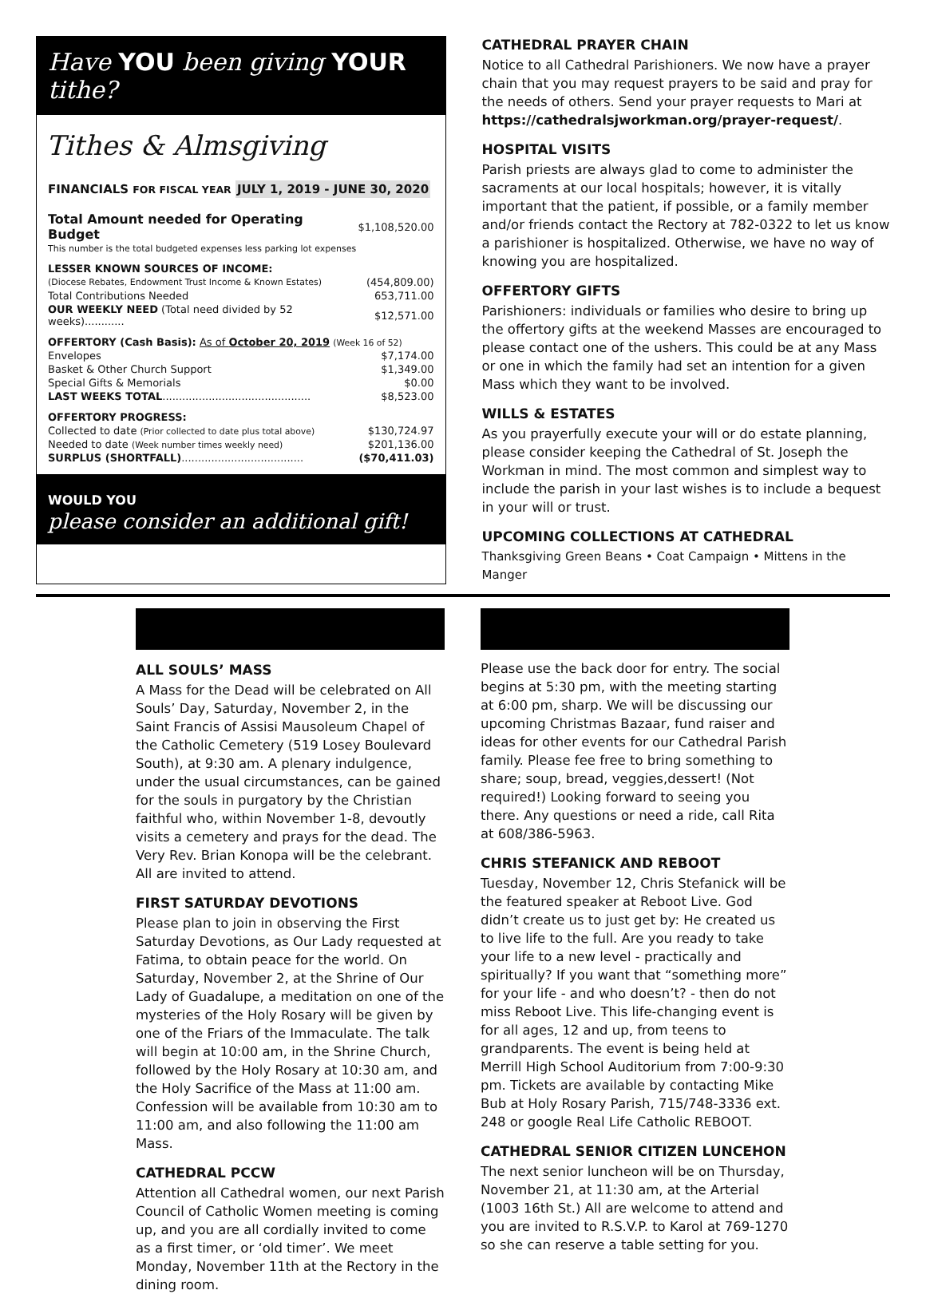Have YOU been giving YOUR tithe?
Tithes & Almsgiving
FINANCIALS FOR FISCAL YEAR JULY 1, 2019 - JUNE 30, 2020
| Total Amount needed for Operating Budget | $1,108,520.00 |
| This number is the total budgeted expenses less parking lot expenses | |
| LESSER KNOWN SOURCES OF INCOME: | |
| (Diocese Rebates, Endowment Trust Income & Known Estates) | (454,809.00) |
| Total Contributions Needed | 653,711.00 |
| OUR WEEKLY NEED (Total need divided by 52 weeks)............ | $12,571.00 |
| OFFERTORY (Cash Basis): As of October 20, 2019 (Week 16 of 52) | |
| Envelopes | $7,174.00 |
| Basket & Other Church Support | $1,349.00 |
| Special Gifts & Memorials | $0.00 |
| LAST WEEKS TOTAL ............................................. | $8,523.00 |
| OFFERTORY PROGRESS: | |
| Collected to date (Prior collected to date plus total above) | $130,724.97 |
| Needed to date (Week number times weekly need) | $201,136.00 |
| SURPLUS (SHORTFALL) ..................................... | ($70,411.03) |
WOULD YOU
please consider an additional gift!
CATHEDRAL PRAYER CHAIN
Notice to all Cathedral Parishioners. We now have a prayer chain that you may request prayers to be said and pray for the needs of others. Send your prayer requests to Mari at https://cathedralsjworkman.org/prayer-request/.
HOSPITAL VISITS
Parish priests are always glad to come to administer the sacraments at our local hospitals; however, it is vitally important that the patient, if possible, or a family member and/or friends contact the Rectory at 782-0322 to let us know a parishioner is hospitalized. Otherwise, we have no way of knowing you are hospitalized.
OFFERTORY GIFTS
Parishioners: individuals or families who desire to bring up the offertory gifts at the weekend Masses are encouraged to please contact one of the ushers. This could be at any Mass or one in which the family had set an intention for a given Mass which they want to be involved.
WILLS & ESTATES
As you prayerfully execute your will or do estate planning, please consider keeping the Cathedral of St. Joseph the Workman in mind. The most common and simplest way to include the parish in your last wishes is to include a bequest in your will or trust.
UPCOMING COLLECTIONS AT CATHEDRAL
Thanksgiving Green Beans • Coat Campaign • Mittens in the Manger
ALL SOULS’ MASS
A Mass for the Dead will be celebrated on All Souls’ Day, Saturday, November 2, in the Saint Francis of Assisi Mausoleum Chapel of the Catholic Cemetery (519 Losey Boulevard South), at 9:30 am. A plenary indulgence, under the usual circumstances, can be gained for the souls in purgatory by the Christian faithful who, within November 1-8, devoutly visits a cemetery and prays for the dead. The Very Rev. Brian Konopa will be the celebrant. All are invited to attend.
FIRST SATURDAY DEVOTIONS
Please plan to join in observing the First Saturday Devotions, as Our Lady requested at Fatima, to obtain peace for the world. On Saturday, November 2, at the Shrine of Our Lady of Guadalupe, a meditation on one of the mysteries of the Holy Rosary will be given by one of the Friars of the Immaculate. The talk will begin at 10:00 am, in the Shrine Church, followed by the Holy Rosary at 10:30 am, and the Holy Sacrifice of the Mass at 11:00 am. Confession will be available from 10:30 am to 11:00 am, and also following the 11:00 am Mass.
CATHEDRAL PCCW
Attention all Cathedral women, our next Parish Council of Catholic Women meeting is coming up, and you are all cordially invited to come as a first timer, or ‘old timer’. We meet Monday, November 11th at the Rectory in the dining room.
Please use the back door for entry. The social begins at 5:30 pm, with the meeting starting at 6:00 pm, sharp. We will be discussing our upcoming Christmas Bazaar, fund raiser and ideas for other events for our Cathedral Parish family. Please fee free to bring something to share; soup, bread, veggies,dessert! (Not required!) Looking forward to seeing you there. Any questions or need a ride, call Rita at 608/386-5963.
CHRIS STEFANICK AND REBOOT
Tuesday, November 12, Chris Stefanick will be the featured speaker at Reboot Live. God didn’t create us to just get by: He created us to live life to the full. Are you ready to take your life to a new level - practically and spiritually? If you want that “something more” for your life - and who doesn’t? - then do not miss Reboot Live. This life-changing event is for all ages, 12 and up, from teens to grandparents. The event is being held at Merrill High School Auditorium from 7:00-9:30 pm. Tickets are available by contacting Mike Bub at Holy Rosary Parish, 715/748-3336 ext. 248 or google Real Life Catholic REBOOT.
CATHEDRAL SENIOR CITIZEN LUNCEHON
The next senior luncheon will be on Thursday, November 21, at 11:30 am, at the Arterial (1003 16th St.) All are welcome to attend and you are invited to R.S.V.P. to Karol at 769-1270 so she can reserve a table setting for you.